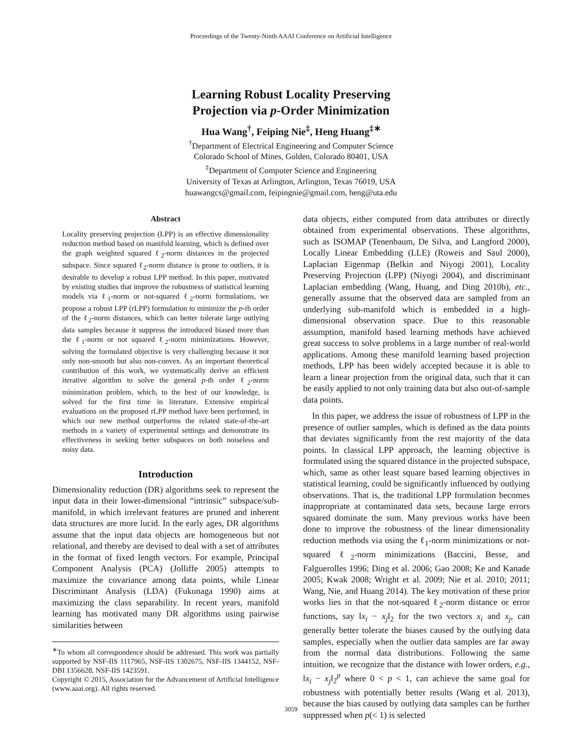Proceedings of the Twenty-Ninth AAAI Conference on Artificial Intelligence
Learning Robust Locality Preserving
Projection via p-Order Minimization
Hua Wang<sup>†</sup>, Feiping Nie<sup>‡</sup>, Heng Huang<sup>‡∗</sup>
<sup>†</sup> Department of Electrical Engineering and Computer Science
Colorado School of Mines, Golden, Colorado 80401, USA
<sup>‡</sup> Department of Computer Science and Engineering
University of Texas at Arlington, Arlington, Texas 76019, USA
huawangcs@gmail.com, feipingnie@gmail.com, heng@uta.edu
Abstract
Locality preserving projection (LPP) is an effective dimensionality reduction method based on manifold learning, which is defined over the graph weighted squared ℓ<sub>2</sub>-norm distances in the projected subspace. Since squared ℓ<sub>2</sub>-norm distance is prone to outliers, it is desirable to develop a robust LPP method. In this paper, motivated by existing studies that improve the robustness of statistical learning models via ℓ<sub>1</sub>-norm or not-squared ℓ<sub>2</sub>-norm formulations, we propose a robust LPP (rLPP) formulation to minimize the p-th order of the ℓ<sub>2</sub>-norm distances, which can better tolerate large outlying data samples because it suppress the introduced biased more than the ℓ<sub>1</sub>-norm or not squared ℓ<sub>2</sub>-norm minimizations. However, solving the formulated objective is very challenging because it not only non-smooth but also non-convex. As an important theoretical contribution of this work, we systematically derive an efficient iterative algorithm to solve the general p-th order ℓ<sub>2</sub>-norm minimization problem, which, to the best of our knowledge, is solved for the first time in literature. Extensive empirical evaluations on the proposed rLPP method have been performed, in which our new method outperforms the related state-of-the-art methods in a variety of experimental settings and demonstrate its effectiveness in seeking better subspaces on both noiseless and noisy data.
Introduction
Dimensionality reduction (DR) algorithms seek to represent the input data in their lower-dimensional “intrinsic” subspace/sub-manifold, in which irrelevant features are pruned and inherent data structures are more lucid. In the early ages, DR algorithms assume that the input data objects are homogeneous but not relational, and thereby are devised to deal with a set of attributes in the format of fixed length vectors. For example, Principal Component Analysis (PCA) (Jolliffe 2005) attempts to maximize the covariance among data points, while Linear Discriminant Analysis (LDA) (Fukunaga 1990) aims at maximizing the class separability. In recent years, manifold learning has motivated many DR algorithms using pairwise similarities between
<sup>∗</sup>To whom all correspondence should be addressed. This work was partially supported by NSF-IIS 1117965, NSF-IIS 1302675, NSF-IIS 1344152, NSF-DBI 1356628, NSF-IIS 1423591.
Copyright © 2015, Association for the Advancement of Artificial Intelligence (www.aaai.org). All rights reserved.
data objects, either computed from data attributes or directly obtained from experimental observations. These algorithms, such as ISOMAP (Tenenbaum, De Silva, and Langford 2000), Locally Linear Embedding (LLE) (Roweis and Saul 2000), Laplacian Eigenmap (Belkin and Niyogi 2001), Locality Preserving Projection (LPP) (Niyogi 2004), and discriminant Laplacian embedding (Wang, Huang, and Ding 2010b), etc., generally assume that the observed data are sampled from an underlying sub-manifold which is embedded in a high-dimensional observation space. Due to this reasonable assumption, manifold based learning methods have achieved great success to solve problems in a large number of real-world applications. Among these manifold learning based projection methods, LPP has been widely accepted because it is able to learn a linear projection from the original data, such that it can be easily applied to not only training data but also out-of-sample data points.
In this paper, we address the issue of robustness of LPP in the presence of outlier samples, which is defined as the data points that deviates significantly from the rest majority of the data points. In classical LPP approach, the learning objective is formulated using the squared distance in the projected subspace, which, same as other least square based learning objectives in statistical learning, could be significantly influenced by outlying observations. That is, the traditional LPP formulation becomes inappropriate at contaminated data sets, because large errors squared dominate the sum. Many previous works have been done to improve the robustness of the linear dimensionality reduction methods via using the ℓ<sub>1</sub>-norm minimizations or not-squared ℓ<sub>2</sub>-norm minimizations (Baccini, Besse, and Falguerolles 1996; Ding et al. 2006; Gao 2008; Ke and Kanade 2005; Kwak 2008; Wright et al. 2009; Nie et al. 2010; 2011; Wang, Nie, and Huang 2014). The key motivation of these prior works lies in that the not-squared ℓ<sub>2</sub>-norm distance or error functions, say ‖x<sub>i</sub> − x<sub>j</sub>‖<sub>2</sub> for the two vectors x<sub>i</sub> and x<sub>j</sub>, can generally better tolerate the biases caused by the outlying data samples, especially when the outlier data samples are far away from the normal data distributions. Following the same intuition, we recognize that the distance with lower orders, e.g., ‖x<sub>i</sub> − x<sub>j</sub>‖<sub>2</sub><sup>p</sup> where 0 < p < 1, can achieve the same goal for robustness with potentially better results (Wang et al. 2013), because the bias caused by outlying data samples can be further suppressed when p(< 1) is selected
3059